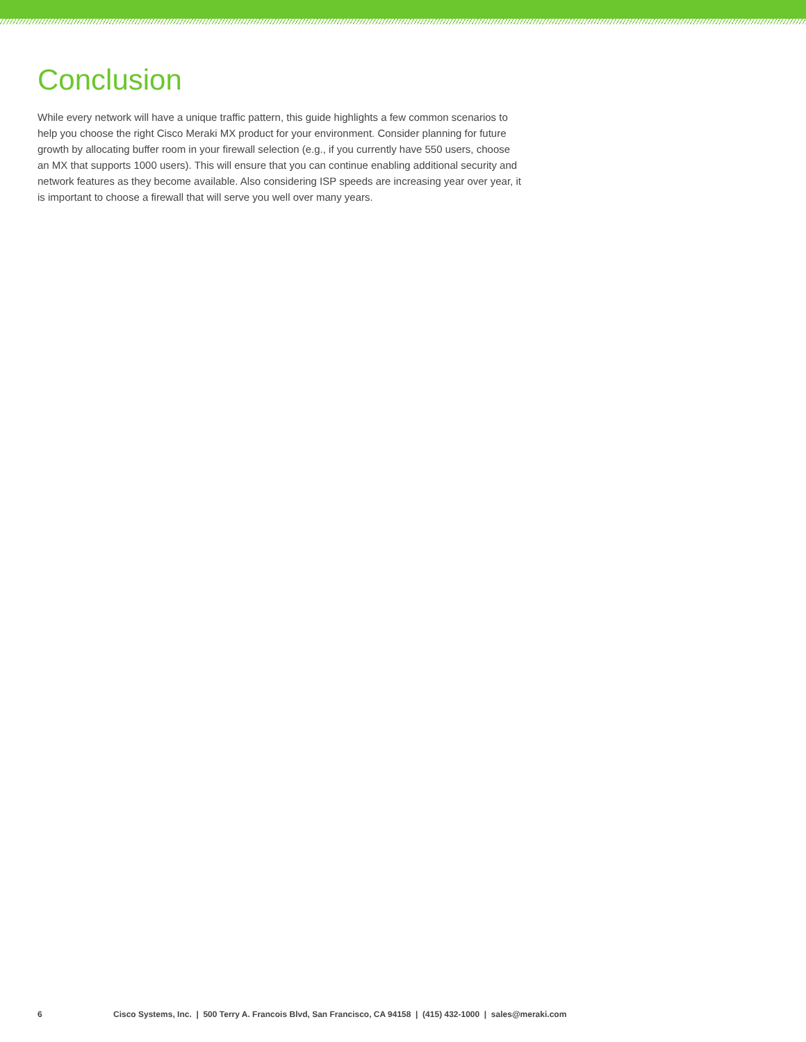Conclusion
While every network will have a unique traffic pattern, this guide highlights a few common scenarios to help you choose the right Cisco Meraki MX product for your environment. Consider planning for future growth by allocating buffer room in your firewall selection (e.g., if you currently have 550 users, choose an MX that supports 1000 users). This will ensure that you can continue enabling additional security and network features as they become available. Also considering ISP speeds are increasing year over year, it is important to choose a firewall that will serve you well over many years.
6 Cisco Systems, Inc. | 500 Terry A. Francois Blvd, San Francisco, CA 94158 | (415) 432-1000 | sales@meraki.com